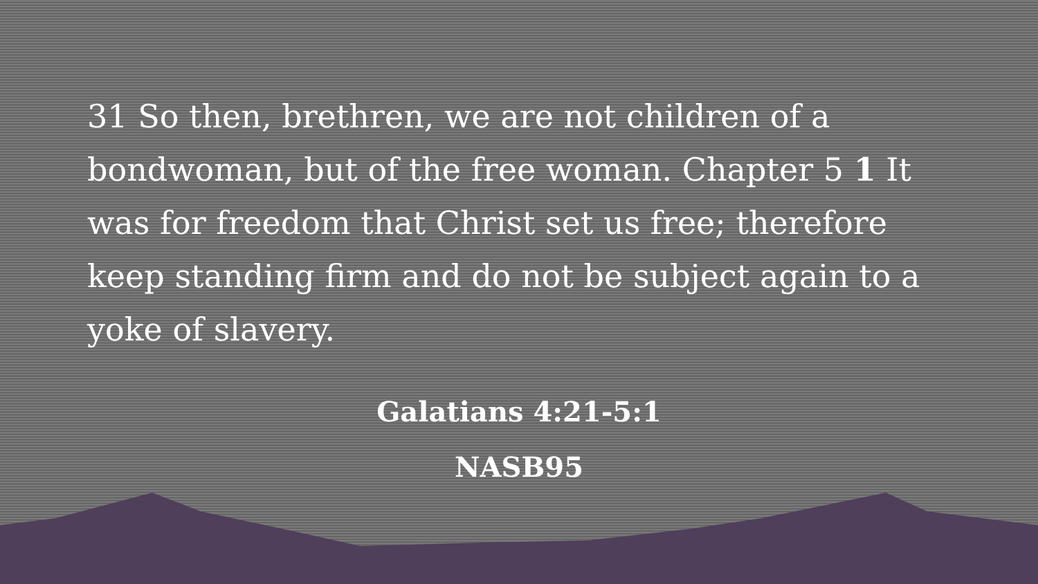31 So then, brethren, we are not children of a bondwoman, but of the free woman. Chapter 5 1 It was for freedom that Christ set us free; therefore keep standing firm and do not be subject again to a yoke of slavery.
Galatians 4:21-5:1
NASB95